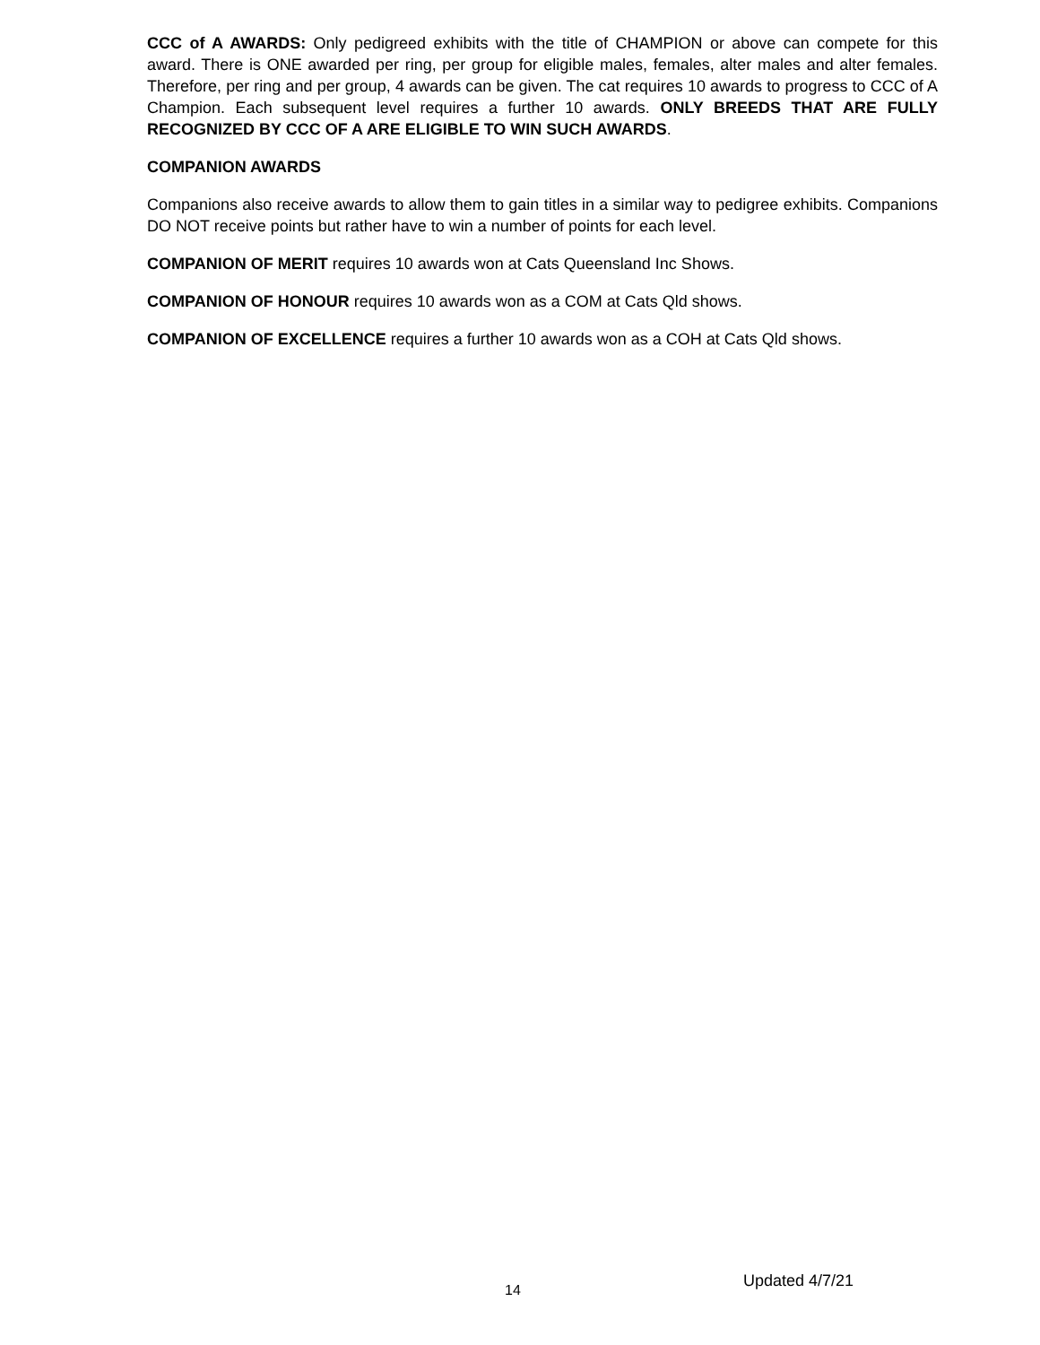CCC of A AWARDS: Only pedigreed exhibits with the title of CHAMPION or above can compete for this award. There is ONE awarded per ring, per group for eligible males, females, alter males and alter females. Therefore, per ring and per group, 4 awards can be given. The cat requires 10 awards to progress to CCC of A Champion. Each subsequent level requires a further 10 awards. ONLY BREEDS THAT ARE FULLY RECOGNIZED BY CCC OF A ARE ELIGIBLE TO WIN SUCH AWARDS.
COMPANION AWARDS
Companions also receive awards to allow them to gain titles in a similar way to pedigree exhibits. Companions DO NOT receive points but rather have to win a number of points for each level.
COMPANION OF MERIT requires 10 awards won at Cats Queensland Inc Shows.
COMPANION OF HONOUR requires 10 awards won as a COM at Cats Qld shows.
COMPANION OF EXCELLENCE requires a further 10 awards won as a COH at Cats Qld shows.
14
Updated 4/7/21